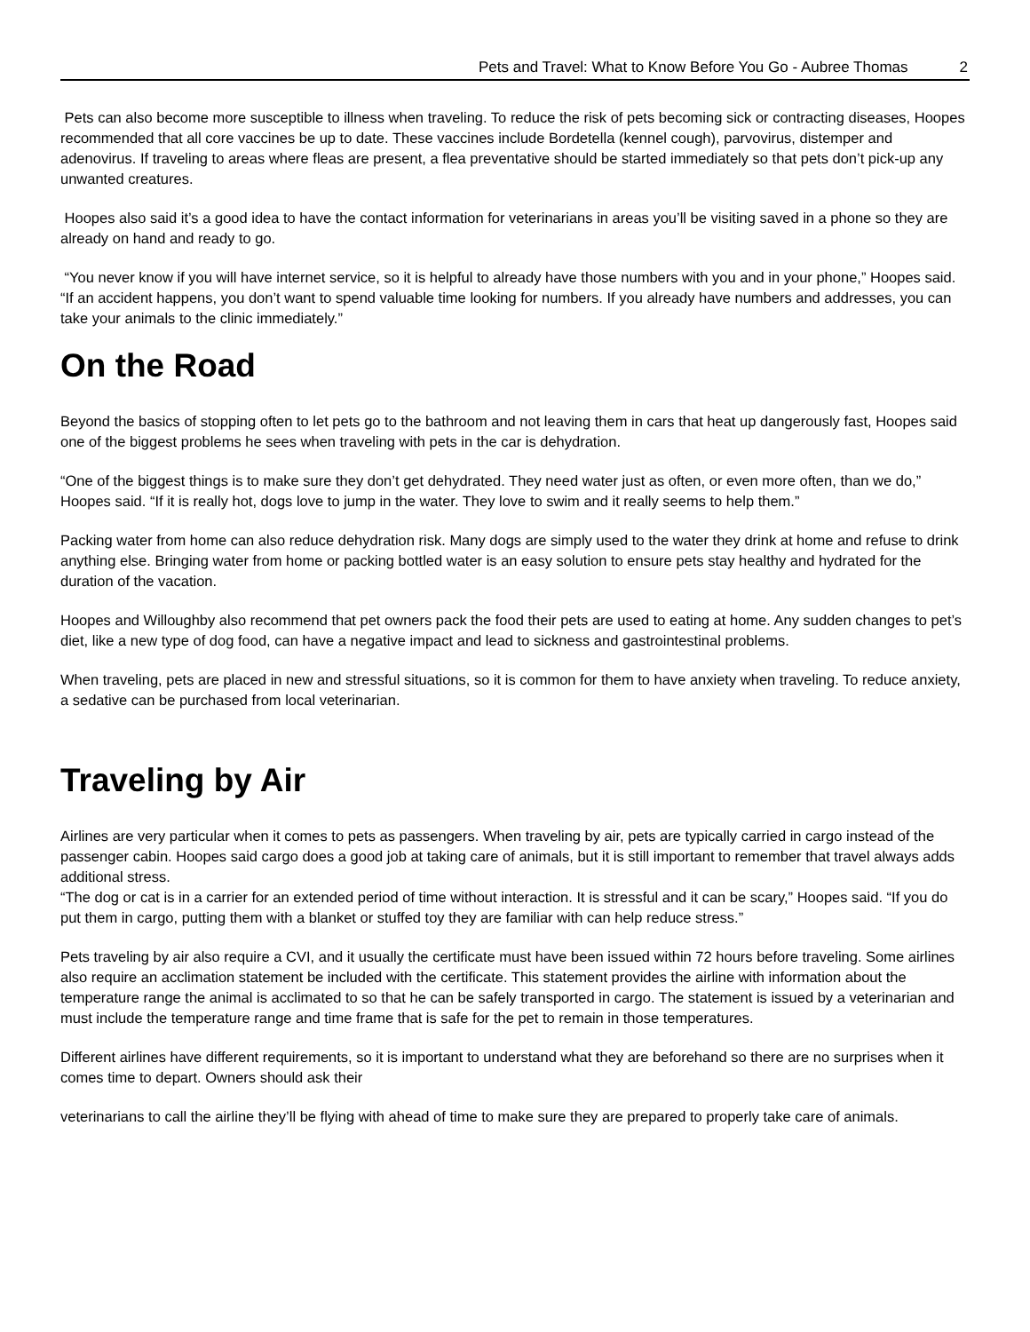Pets and Travel: What to Know Before You Go - Aubree Thomas 2
Pets can also become more susceptible to illness when traveling. To reduce the risk of pets becoming sick or contracting diseases, Hoopes recommended that all core vaccines be up to date. These vaccines include Bordetella (kennel cough), parvovirus, distemper and adenovirus. If traveling to areas where fleas are present, a flea preventative should be started immediately so that pets don’t pick-up any unwanted creatures.
Hoopes also said it’s a good idea to have the contact information for veterinarians in areas you’ll be visiting saved in a phone so they are already on hand and ready to go.
“You never know if you will have internet service, so it is helpful to already have those numbers with you and in your phone,” Hoopes said. “If an accident happens, you don’t want to spend valuable time looking for numbers. If you already have numbers and addresses, you can take your animals to the clinic immediately.”
On the Road
Beyond the basics of stopping often to let pets go to the bathroom and not leaving them in cars that heat up dangerously fast, Hoopes said one of the biggest problems he sees when traveling with pets in the car is dehydration.
“One of the biggest things is to make sure they don’t get dehydrated. They need water just as often, or even more often, than we do,” Hoopes said. “If it is really hot, dogs love to jump in the water. They love to swim and it really seems to help them.”
Packing water from home can also reduce dehydration risk. Many dogs are simply used to the water they drink at home and refuse to drink anything else. Bringing water from home or packing bottled water is an easy solution to ensure pets stay healthy and hydrated for the duration of the vacation.
Hoopes and Willoughby also recommend that pet owners pack the food their pets are used to eating at home. Any sudden changes to pet’s diet, like a new type of dog food, can have a negative impact and lead to sickness and gastrointestinal problems.
When traveling, pets are placed in new and stressful situations, so it is common for them to have anxiety when traveling. To reduce anxiety, a sedative can be purchased from local veterinarian.
Traveling by Air
Airlines are very particular when it comes to pets as passengers. When traveling by air, pets are typically carried in cargo instead of the passenger cabin. Hoopes said cargo does a good job at taking care of animals, but it is still important to remember that travel always adds additional stress.
“The dog or cat is in a carrier for an extended period of time without interaction. It is stressful and it can be scary,” Hoopes said. “If you do put them in cargo, putting them with a blanket or stuffed toy they are familiar with can help reduce stress.”
Pets traveling by air also require a CVI, and it usually the certificate must have been issued within 72 hours before traveling. Some airlines also require an acclimation statement be included with the certificate. This statement provides the airline with information about the temperature range the animal is acclimated to so that he can be safely transported in cargo. The statement is issued by a veterinarian and must include the temperature range and time frame that is safe for the pet to remain in those temperatures.
Different airlines have different requirements, so it is important to understand what they are beforehand so there are no surprises when it comes time to depart. Owners should ask their
veterinarians to call the airline they’ll be flying with ahead of time to make sure they are prepared to properly take care of animals.